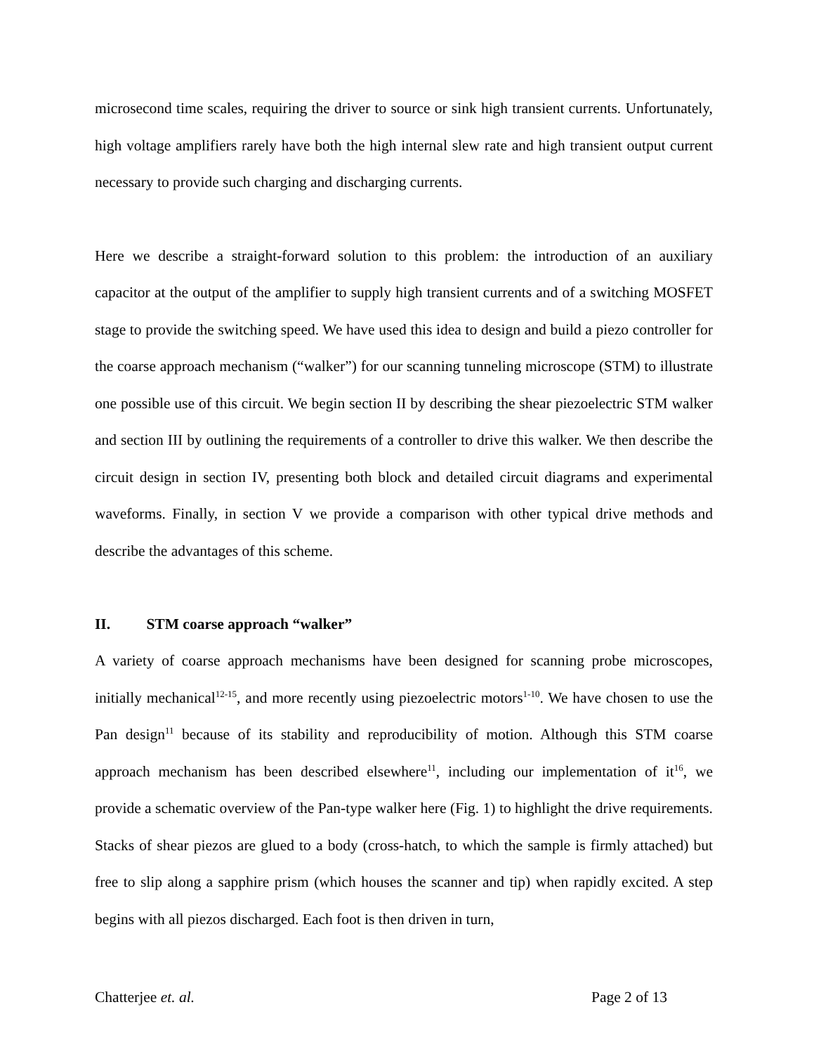microsecond time scales, requiring the driver to source or sink high transient currents. Unfortunately, high voltage amplifiers rarely have both the high internal slew rate and high transient output current necessary to provide such charging and discharging currents.
Here we describe a straight-forward solution to this problem: the introduction of an auxiliary capacitor at the output of the amplifier to supply high transient currents and of a switching MOSFET stage to provide the switching speed. We have used this idea to design and build a piezo controller for the coarse approach mechanism (“walker”) for our scanning tunneling microscope (STM) to illustrate one possible use of this circuit. We begin section II by describing the shear piezoelectric STM walker and section III by outlining the requirements of a controller to drive this walker. We then describe the circuit design in section IV, presenting both block and detailed circuit diagrams and experimental waveforms. Finally, in section V we provide a comparison with other typical drive methods and describe the advantages of this scheme.
II. STM coarse approach “walker”
A variety of coarse approach mechanisms have been designed for scanning probe microscopes, initially mechanical<sup>12-15</sup>, and more recently using piezoelectric motors<sup>1-10</sup>. We have chosen to use the Pan design<sup>11</sup> because of its stability and reproducibility of motion. Although this STM coarse approach mechanism has been described elsewhere<sup>11</sup>, including our implementation of it<sup>16</sup>, we provide a schematic overview of the Pan-type walker here (Fig. 1) to highlight the drive requirements. Stacks of shear piezos are glued to a body (cross-hatch, to which the sample is firmly attached) but free to slip along a sapphire prism (which houses the scanner and tip) when rapidly excited. A step begins with all piezos discharged. Each foot is then driven in turn,
Chatterjee et. al. Page 2 of 13